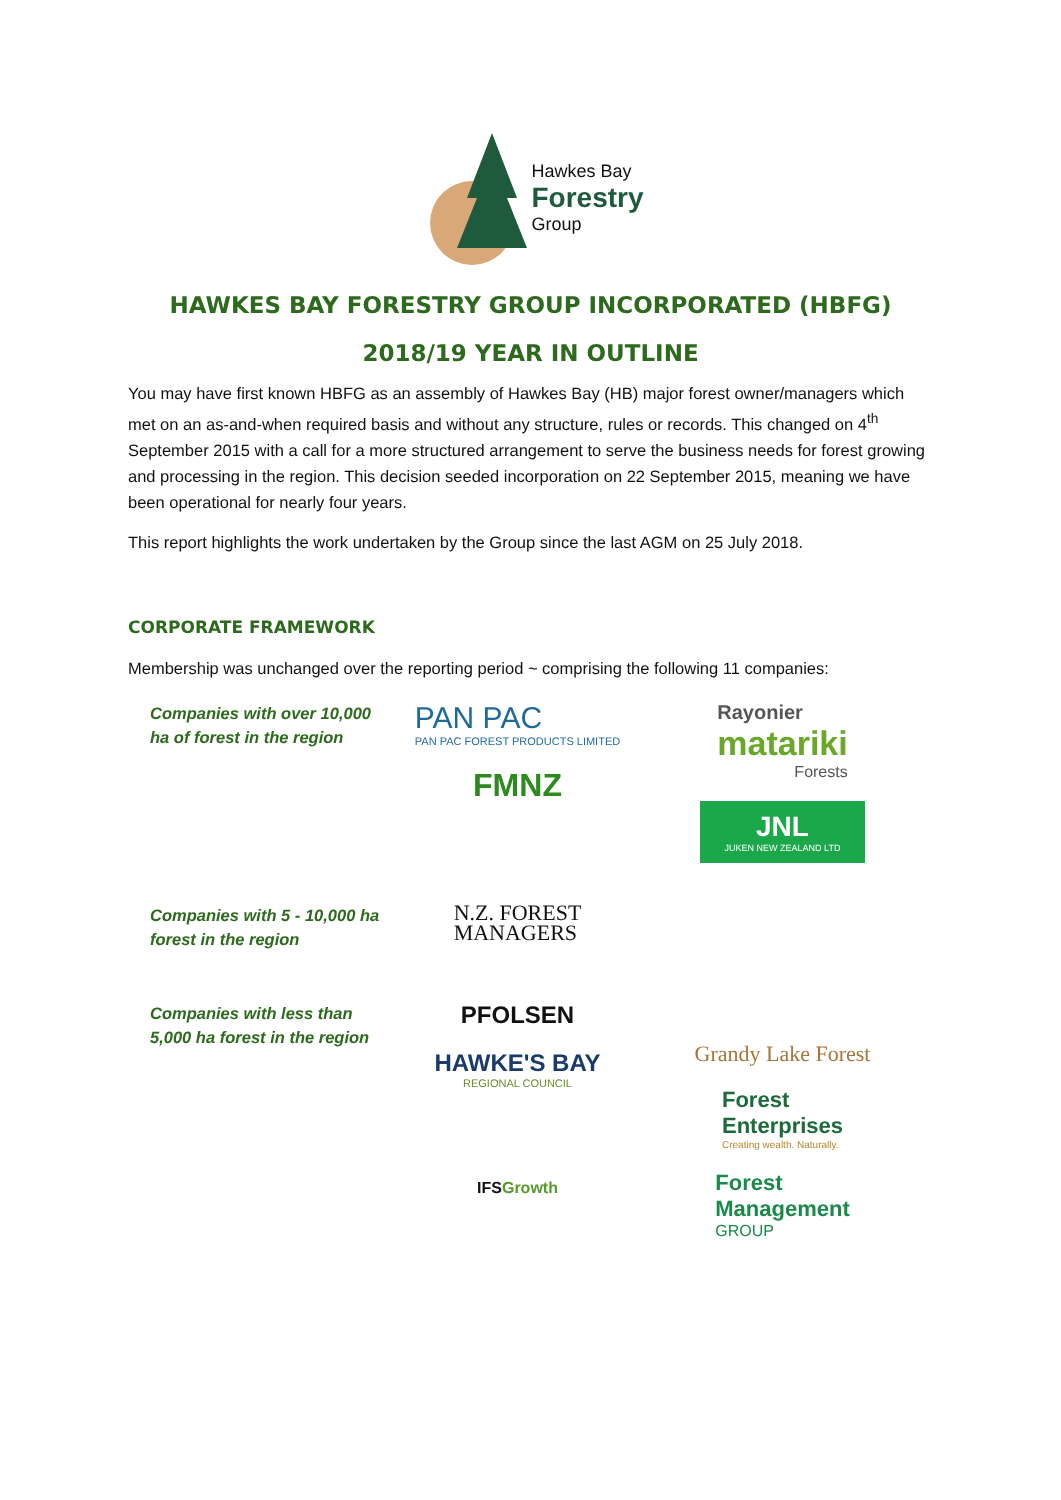Hawkes Bay
Forestry
Group
HAWKES BAY FORESTRY GROUP INCORPORATED (HBFG)
2018/19 YEAR IN OUTLINE
You may have first known HBFG as an assembly of Hawkes Bay (HB) major forest owner/managers which met on an as-and-when required basis and without any structure, rules or records. This changed on 4<sup>th</sup> September 2015 with a call for a more structured arrangement to serve the business needs for forest growing and processing in the region. This decision seeded incorporation on 22 September 2015, meaning we have been operational for nearly four years.
This report highlights the work undertaken by the Group since the last AGM on 25 July 2018.
CORPORATE FRAMEWORK
Membership was unchanged over the reporting period ~ comprising the following 11 companies:
Companies with over 10,000 ha of forest in the region
PAN PAC
PAN PAC FOREST PRODUCTS LIMITED
FMNZ
Rayonier
matariki
Forests
JNL
JUKEN NEW ZEALAND LTD
Companies with 5 - 10,000 ha forest in the region
N.Z. FOREST
MANAGERS
Companies with less than 5,000 ha forest in the region
PFOLSEN
HAWKE'S BAY
REGIONAL COUNCIL
IFSGrowth
Grandy Lake Forest
Forest
Enterprises
Creating wealth. Naturally.
Forest
Management
GROUP